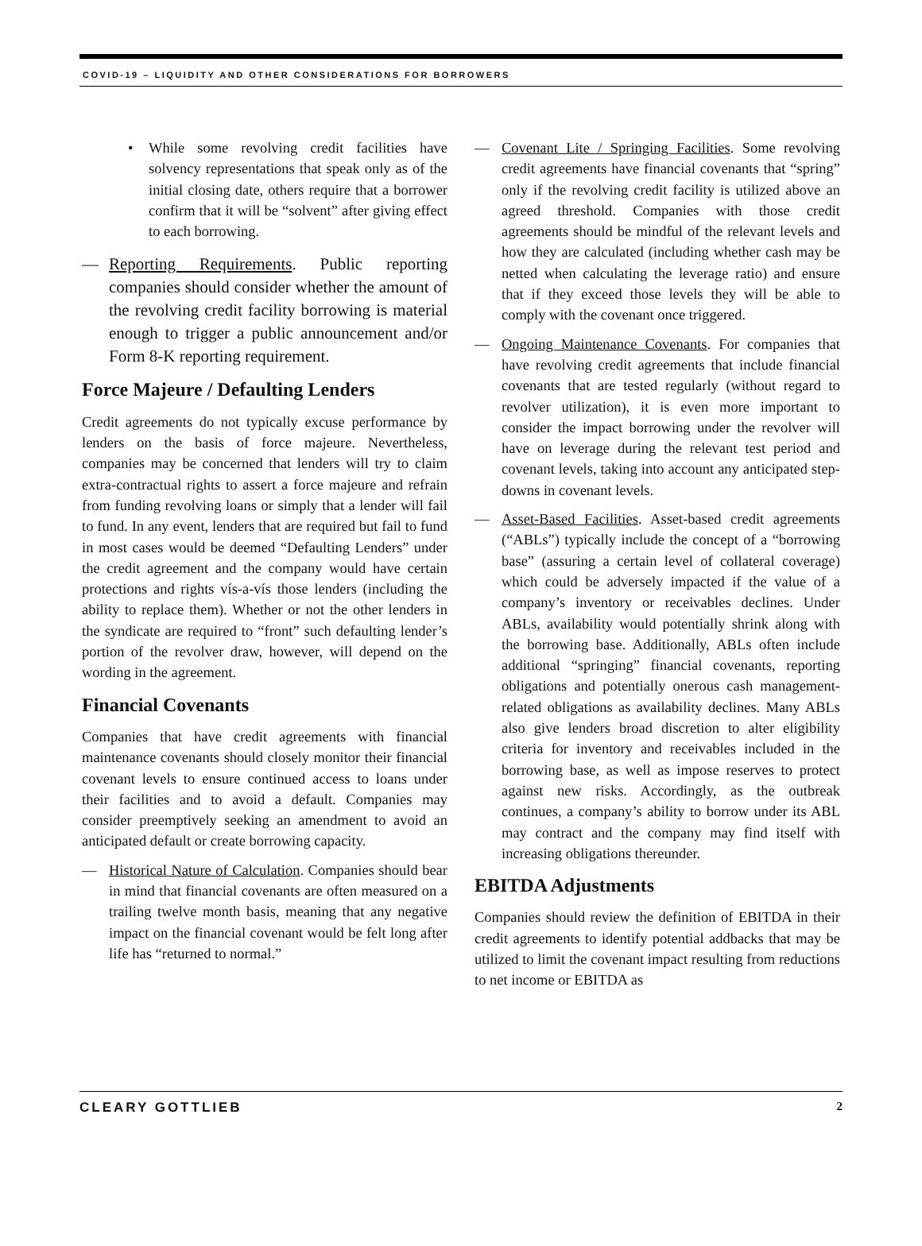COVID-19 – LIQUIDITY AND OTHER CONSIDERATIONS FOR BORROWERS
• While some revolving credit facilities have solvency representations that speak only as of the initial closing date, others require that a borrower confirm that it will be “solvent” after giving effect to each borrowing.
— Reporting Requirements. Public reporting companies should consider whether the amount of the revolving credit facility borrowing is material enough to trigger a public announcement and/or Form 8-K reporting requirement.
Force Majeure / Defaulting Lenders
Credit agreements do not typically excuse performance by lenders on the basis of force majeure. Nevertheless, companies may be concerned that lenders will try to claim extra-contractual rights to assert a force majeure and refrain from funding revolving loans or simply that a lender will fail to fund. In any event, lenders that are required but fail to fund in most cases would be deemed “Defaulting Lenders” under the credit agreement and the company would have certain protections and rights vís-a-vís those lenders (including the ability to replace them). Whether or not the other lenders in the syndicate are required to “front” such defaulting lender’s portion of the revolver draw, however, will depend on the wording in the agreement.
Financial Covenants
Companies that have credit agreements with financial maintenance covenants should closely monitor their financial covenant levels to ensure continued access to loans under their facilities and to avoid a default. Companies may consider preemptively seeking an amendment to avoid an anticipated default or create borrowing capacity.
— Historical Nature of Calculation. Companies should bear in mind that financial covenants are often measured on a trailing twelve month basis, meaning that any negative impact on the financial covenant would be felt long after life has “returned to normal.”
— Covenant Lite / Springing Facilities. Some revolving credit agreements have financial covenants that “spring” only if the revolving credit facility is utilized above an agreed threshold. Companies with those credit agreements should be mindful of the relevant levels and how they are calculated (including whether cash may be netted when calculating the leverage ratio) and ensure that if they exceed those levels they will be able to comply with the covenant once triggered.
— Ongoing Maintenance Covenants. For companies that have revolving credit agreements that include financial covenants that are tested regularly (without regard to revolver utilization), it is even more important to consider the impact borrowing under the revolver will have on leverage during the relevant test period and covenant levels, taking into account any anticipated step-downs in covenant levels.
— Asset-Based Facilities. Asset-based credit agreements (“ABLs”) typically include the concept of a “borrowing base” (assuring a certain level of collateral coverage) which could be adversely impacted if the value of a company’s inventory or receivables declines. Under ABLs, availability would potentially shrink along with the borrowing base. Additionally, ABLs often include additional “springing” financial covenants, reporting obligations and potentially onerous cash management-related obligations as availability declines. Many ABLs also give lenders broad discretion to alter eligibility criteria for inventory and receivables included in the borrowing base, as well as impose reserves to protect against new risks. Accordingly, as the outbreak continues, a company’s ability to borrow under its ABL may contract and the company may find itself with increasing obligations thereunder.
EBITDA Adjustments
Companies should review the definition of EBITDA in their credit agreements to identify potential addbacks that may be utilized to limit the covenant impact resulting from reductions to net income or EBITDA as
CLEARY GOTTLIEB 2